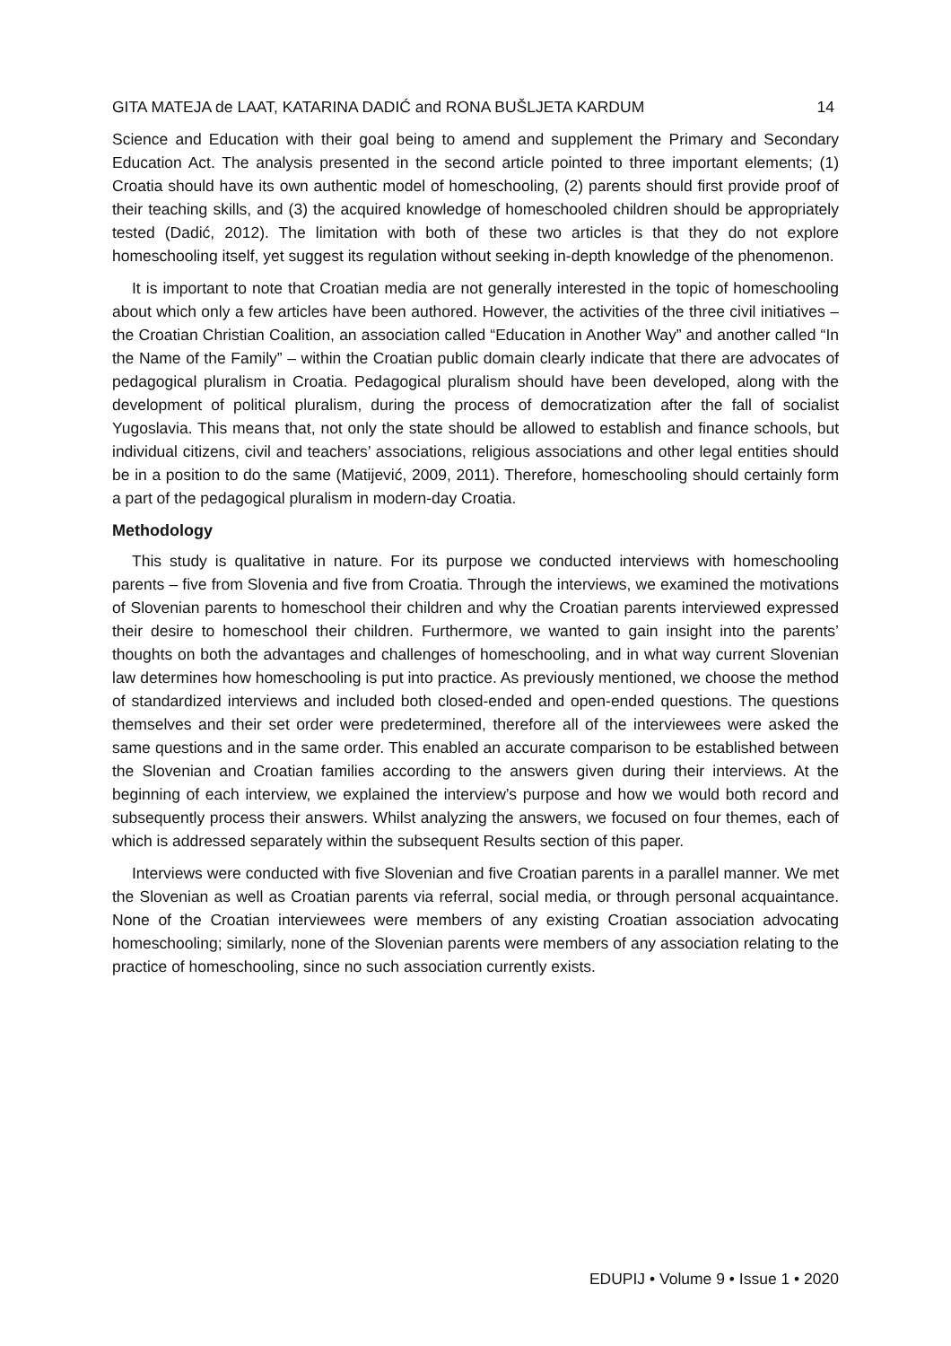GITA MATEJA de LAAT, KATARINA DADIĆ and RONA BUŠLJETA KARDUM 14
Science and Education with their goal being to amend and supplement the Primary and Secondary Education Act. The analysis presented in the second article pointed to three important elements; (1) Croatia should have its own authentic model of homeschooling, (2) parents should first provide proof of their teaching skills, and (3) the acquired knowledge of homeschooled children should be appropriately tested (Dadić, 2012). The limitation with both of these two articles is that they do not explore homeschooling itself, yet suggest its regulation without seeking in-depth knowledge of the phenomenon.
It is important to note that Croatian media are not generally interested in the topic of homeschooling about which only a few articles have been authored. However, the activities of the three civil initiatives – the Croatian Christian Coalition, an association called “Education in Another Way” and another called “In the Name of the Family” – within the Croatian public domain clearly indicate that there are advocates of pedagogical pluralism in Croatia. Pedagogical pluralism should have been developed, along with the development of political pluralism, during the process of democratization after the fall of socialist Yugoslavia. This means that, not only the state should be allowed to establish and finance schools, but individual citizens, civil and teachers’ associations, religious associations and other legal entities should be in a position to do the same (Matijević, 2009, 2011). Therefore, homeschooling should certainly form a part of the pedagogical pluralism in modern-day Croatia.
Methodology
This study is qualitative in nature. For its purpose we conducted interviews with homeschooling parents – five from Slovenia and five from Croatia. Through the interviews, we examined the motivations of Slovenian parents to homeschool their children and why the Croatian parents interviewed expressed their desire to homeschool their children. Furthermore, we wanted to gain insight into the parents’ thoughts on both the advantages and challenges of homeschooling, and in what way current Slovenian law determines how homeschooling is put into practice. As previously mentioned, we choose the method of standardized interviews and included both closed-ended and open-ended questions. The questions themselves and their set order were predetermined, therefore all of the interviewees were asked the same questions and in the same order. This enabled an accurate comparison to be established between the Slovenian and Croatian families according to the answers given during their interviews. At the beginning of each interview, we explained the interview’s purpose and how we would both record and subsequently process their answers. Whilst analyzing the answers, we focused on four themes, each of which is addressed separately within the subsequent Results section of this paper.
Interviews were conducted with five Slovenian and five Croatian parents in a parallel manner. We met the Slovenian as well as Croatian parents via referral, social media, or through personal acquaintance. None of the Croatian interviewees were members of any existing Croatian association advocating homeschooling; similarly, none of the Slovenian parents were members of any association relating to the practice of homeschooling, since no such association currently exists.
EDUPIJ • Volume 9 • Issue 1 • 2020